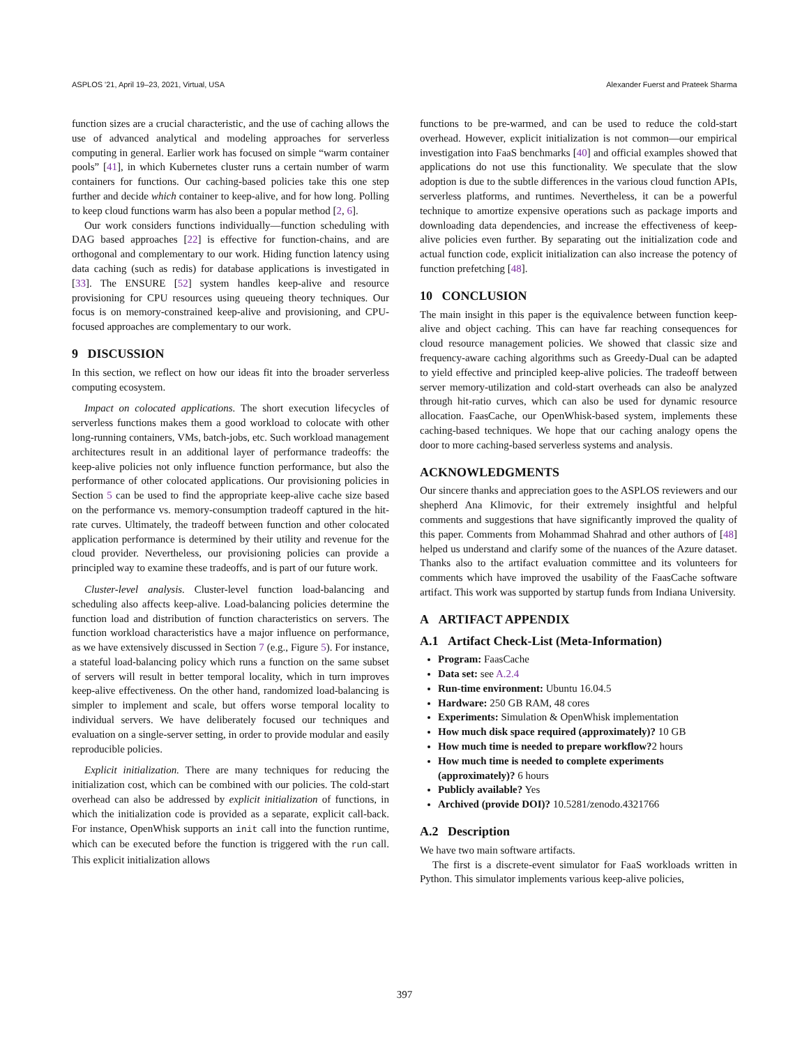ASPLOS '21, April 19–23, 2021, Virtual, USA Alexander Fuerst and Prateek Sharma
function sizes are a crucial characteristic, and the use of caching allows the use of advanced analytical and modeling approaches for serverless computing in general. Earlier work has focused on simple “warm container pools” [41], in which Kubernetes cluster runs a certain number of warm containers for functions. Our caching-based policies take this one step further and decide which container to keep-alive, and for how long. Polling to keep cloud functions warm has also been a popular method [2, 6].
Our work considers functions individually—function scheduling with DAG based approaches [22] is effective for function-chains, and are orthogonal and complementary to our work. Hiding function latency using data caching (such as redis) for database applications is investigated in [33]. The ENSURE [52] system handles keep-alive and resource provisioning for CPU resources using queueing theory techniques. Our focus is on memory-constrained keep-alive and provisioning, and CPU-focused approaches are complementary to our work.
9 DISCUSSION
In this section, we reflect on how our ideas fit into the broader serverless computing ecosystem.
Impact on colocated applications. The short execution lifecycles of serverless functions makes them a good workload to colocate with other long-running containers, VMs, batch-jobs, etc. Such workload management architectures result in an additional layer of performance tradeoffs: the keep-alive policies not only influence function performance, but also the performance of other colocated applications. Our provisioning policies in Section 5 can be used to find the appropriate keep-alive cache size based on the performance vs. memory-consumption tradeoff captured in the hit-rate curves. Ultimately, the tradeoff between function and other colocated application performance is determined by their utility and revenue for the cloud provider. Nevertheless, our provisioning policies can provide a principled way to examine these tradeoffs, and is part of our future work.
Cluster-level analysis. Cluster-level function load-balancing and scheduling also affects keep-alive. Load-balancing policies determine the function load and distribution of function characteristics on servers. The function workload characteristics have a major influence on performance, as we have extensively discussed in Section 7 (e.g., Figure 5). For instance, a stateful load-balancing policy which runs a function on the same subset of servers will result in better temporal locality, which in turn improves keep-alive effectiveness. On the other hand, randomized load-balancing is simpler to implement and scale, but offers worse temporal locality to individual servers. We have deliberately focused our techniques and evaluation on a single-server setting, in order to provide modular and easily reproducible policies.
Explicit initialization. There are many techniques for reducing the initialization cost, which can be combined with our policies. The cold-start overhead can also be addressed by explicit initialization of functions, in which the initialization code is provided as a separate, explicit call-back. For instance, OpenWhisk supports an init call into the function runtime, which can be executed before the function is triggered with the run call. This explicit initialization allows
functions to be pre-warmed, and can be used to reduce the cold-start overhead. However, explicit initialization is not common—our empirical investigation into FaaS benchmarks [40] and official examples showed that applications do not use this functionality. We speculate that the slow adoption is due to the subtle differences in the various cloud function APIs, serverless platforms, and runtimes. Nevertheless, it can be a powerful technique to amortize expensive operations such as package imports and downloading data dependencies, and increase the effectiveness of keep-alive policies even further. By separating out the initialization code and actual function code, explicit initialization can also increase the potency of function prefetching [48].
10 CONCLUSION
The main insight in this paper is the equivalence between function keep-alive and object caching. This can have far reaching consequences for cloud resource management policies. We showed that classic size and frequency-aware caching algorithms such as Greedy-Dual can be adapted to yield effective and principled keep-alive policies. The tradeoff between server memory-utilization and cold-start overheads can also be analyzed through hit-ratio curves, which can also be used for dynamic resource allocation. FaasCache, our OpenWhisk-based system, implements these caching-based techniques. We hope that our caching analogy opens the door to more caching-based serverless systems and analysis.
ACKNOWLEDGMENTS
Our sincere thanks and appreciation goes to the ASPLOS reviewers and our shepherd Ana Klimovic, for their extremely insightful and helpful comments and suggestions that have significantly improved the quality of this paper. Comments from Mohammad Shahrad and other authors of [48] helped us understand and clarify some of the nuances of the Azure dataset. Thanks also to the artifact evaluation committee and its volunteers for comments which have improved the usability of the FaasCache software artifact. This work was supported by startup funds from Indiana University.
A ARTIFACT APPENDIX
A.1 Artifact Check-List (Meta-Information)
Program: FaasCache
Data set: see A.2.4
Run-time environment: Ubuntu 16.04.5
Hardware: 250 GB RAM, 48 cores
Experiments: Simulation & OpenWhisk implementation
How much disk space required (approximately)? 10 GB
How much time is needed to prepare workflow?2 hours
How much time is needed to complete experiments (approximately)? 6 hours
Publicly available? Yes
Archived (provide DOI)? 10.5281/zenodo.4321766
A.2 Description
We have two main software artifacts.
The first is a discrete-event simulator for FaaS workloads written in Python. This simulator implements various keep-alive policies,
397